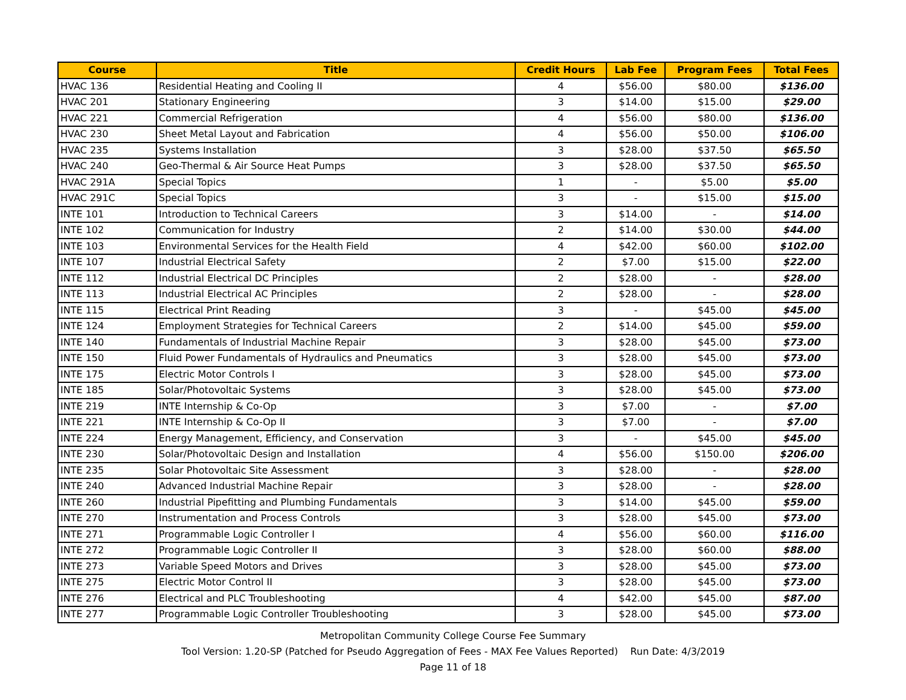| Course | Title | Credit Hours | Lab Fee | Program Fees | Total Fees |
| --- | --- | --- | --- | --- | --- |
| HVAC 136 | Residential Heating and Cooling II | 4 | $56.00 | $80.00 | $136.00 |
| HVAC 201 | Stationary Engineering | 3 | $14.00 | $15.00 | $29.00 |
| HVAC 221 | Commercial Refrigeration | 4 | $56.00 | $80.00 | $136.00 |
| HVAC 230 | Sheet Metal Layout and Fabrication | 4 | $56.00 | $50.00 | $106.00 |
| HVAC 235 | Systems Installation | 3 | $28.00 | $37.50 | $65.50 |
| HVAC 240 | Geo-Thermal & Air Source Heat Pumps | 3 | $28.00 | $37.50 | $65.50 |
| HVAC 291A | Special Topics | 1 | - | $5.00 | $5.00 |
| HVAC 291C | Special Topics | 3 | - | $15.00 | $15.00 |
| INTE 101 | Introduction to Technical Careers | 3 | $14.00 | - | $14.00 |
| INTE 102 | Communication for Industry | 2 | $14.00 | $30.00 | $44.00 |
| INTE 103 | Environmental Services for the Health Field | 4 | $42.00 | $60.00 | $102.00 |
| INTE 107 | Industrial Electrical Safety | 2 | $7.00 | $15.00 | $22.00 |
| INTE 112 | Industrial Electrical DC Principles | 2 | $28.00 | - | $28.00 |
| INTE 113 | Industrial Electrical AC Principles | 2 | $28.00 | - | $28.00 |
| INTE 115 | Electrical Print Reading | 3 | - | $45.00 | $45.00 |
| INTE 124 | Employment Strategies for Technical Careers | 2 | $14.00 | $45.00 | $59.00 |
| INTE 140 | Fundamentals of Industrial Machine Repair | 3 | $28.00 | $45.00 | $73.00 |
| INTE 150 | Fluid Power Fundamentals of Hydraulics and Pneumatics | 3 | $28.00 | $45.00 | $73.00 |
| INTE 175 | Electric Motor Controls I | 3 | $28.00 | $45.00 | $73.00 |
| INTE 185 | Solar/Photovoltaic Systems | 3 | $28.00 | $45.00 | $73.00 |
| INTE 219 | INTE Internship & Co-Op | 3 | $7.00 | - | $7.00 |
| INTE 221 | INTE Internship & Co-Op II | 3 | $7.00 | - | $7.00 |
| INTE 224 | Energy Management, Efficiency, and Conservation | 3 | - | $45.00 | $45.00 |
| INTE 230 | Solar/Photovoltaic Design and Installation | 4 | $56.00 | $150.00 | $206.00 |
| INTE 235 | Solar Photovoltaic Site Assessment | 3 | $28.00 | - | $28.00 |
| INTE 240 | Advanced Industrial Machine Repair | 3 | $28.00 | - | $28.00 |
| INTE 260 | Industrial Pipefitting and Plumbing Fundamentals | 3 | $14.00 | $45.00 | $59.00 |
| INTE 270 | Instrumentation and Process Controls | 3 | $28.00 | $45.00 | $73.00 |
| INTE 271 | Programmable Logic Controller I | 4 | $56.00 | $60.00 | $116.00 |
| INTE 272 | Programmable Logic Controller II | 3 | $28.00 | $60.00 | $88.00 |
| INTE 273 | Variable Speed Motors and Drives | 3 | $28.00 | $45.00 | $73.00 |
| INTE 275 | Electric Motor Control II | 3 | $28.00 | $45.00 | $73.00 |
| INTE 276 | Electrical and PLC Troubleshooting | 4 | $42.00 | $45.00 | $87.00 |
| INTE 277 | Programmable Logic Controller Troubleshooting | 3 | $28.00 | $45.00 | $73.00 |
Metropolitan Community College Course Fee Summary
Tool Version: 1.20-SP (Patched for Pseudo Aggregation of Fees - MAX Fee Values Reported) Run Date: 4/3/2019
Page 11 of 18